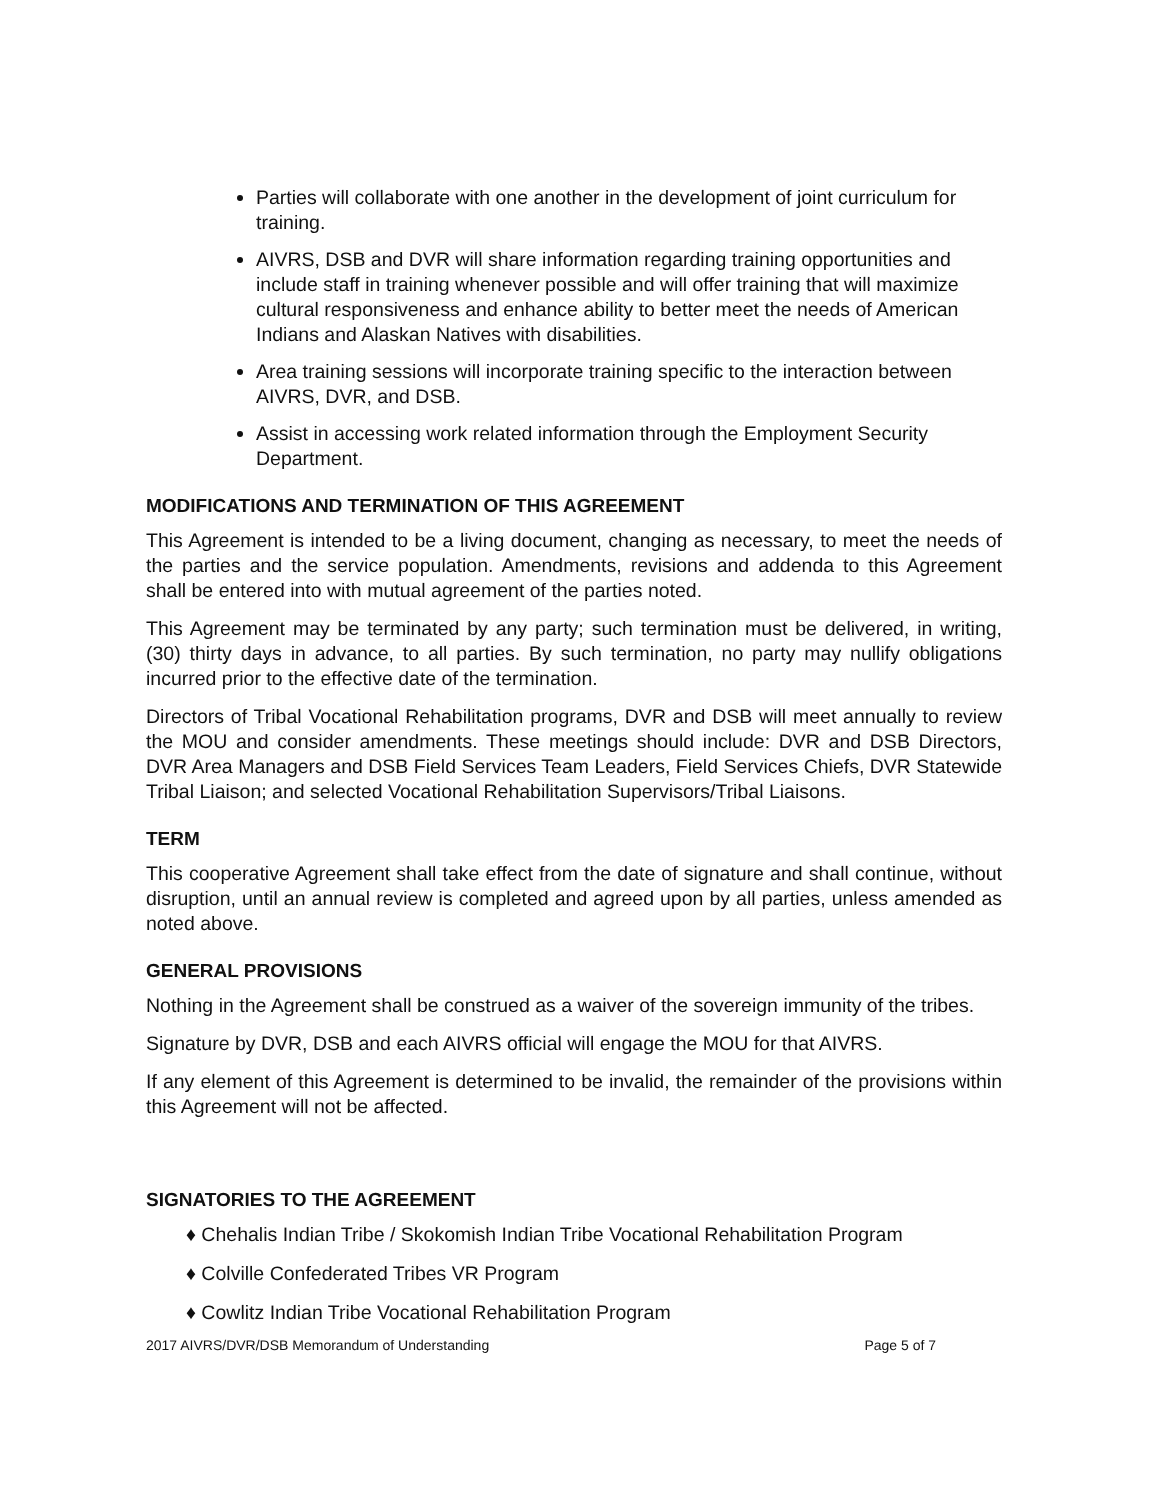Parties will collaborate with one another in the development of joint curriculum for training.
AIVRS, DSB and DVR will share information regarding training opportunities and include staff in training whenever possible and will offer training that will maximize cultural responsiveness and enhance ability to better meet the needs of American Indians and Alaskan Natives with disabilities.
Area training sessions will incorporate training specific to the interaction between AIVRS, DVR, and DSB.
Assist in accessing work related information through the Employment Security Department.
MODIFICATIONS AND TERMINATION OF THIS AGREEMENT
This Agreement is intended to be a living document, changing as necessary, to meet the needs of the parties and the service population. Amendments, revisions and addenda to this Agreement shall be entered into with mutual agreement of the parties noted.
This Agreement may be terminated by any party; such termination must be delivered, in writing, (30) thirty days in advance, to all parties. By such termination, no party may nullify obligations incurred prior to the effective date of the termination.
Directors of Tribal Vocational Rehabilitation programs, DVR and DSB will meet annually to review the MOU and consider amendments. These meetings should include: DVR and DSB Directors, DVR Area Managers and DSB Field Services Team Leaders, Field Services Chiefs, DVR Statewide Tribal Liaison; and selected Vocational Rehabilitation Supervisors/Tribal Liaisons.
TERM
This cooperative Agreement shall take effect from the date of signature and shall continue, without disruption, until an annual review is completed and agreed upon by all parties, unless amended as noted above.
GENERAL PROVISIONS
Nothing in the Agreement shall be construed as a waiver of the sovereign immunity of the tribes.
Signature by DVR, DSB and each AIVRS official will engage the MOU for that AIVRS.
If any element of this Agreement is determined to be invalid, the remainder of the provisions within this Agreement will not be affected.
SIGNATORIES TO THE AGREEMENT
♦ Chehalis Indian Tribe / Skokomish Indian Tribe Vocational Rehabilitation Program
♦ Colville Confederated Tribes VR Program
♦ Cowlitz Indian Tribe Vocational Rehabilitation Program
2017 AIVRS/DVR/DSB Memorandum of Understanding Page 5 of 7